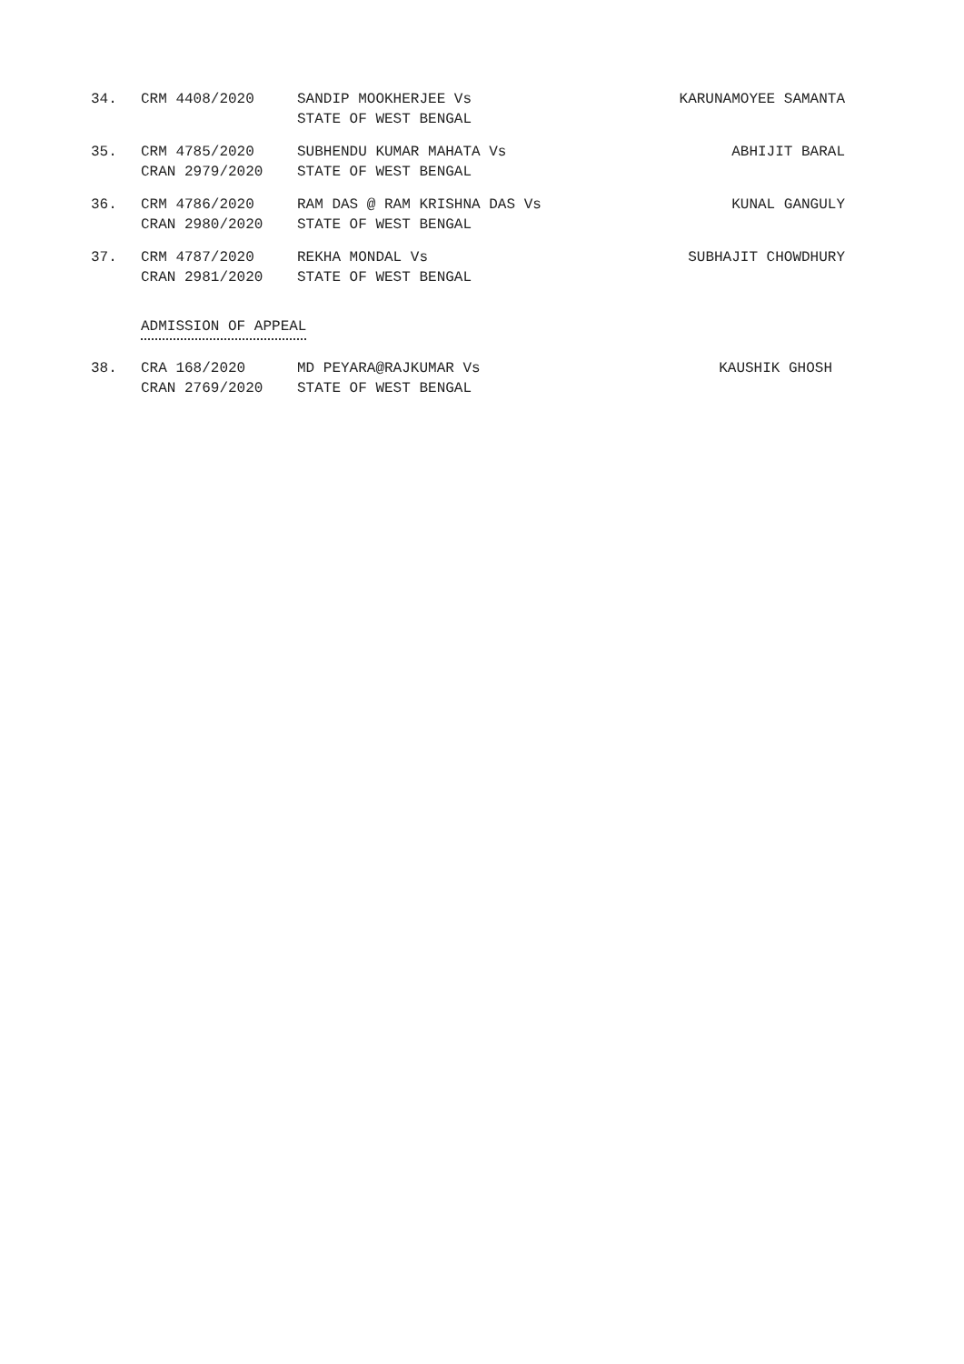| 34. | CRM 4408/2020 | SANDIP MOOKHERJEE Vs STATE OF WEST BENGAL | KARUNAMOYEE SAMANTA |
| 35. | CRM 4785/2020 CRAN 2979/2020 | SUBHENDU KUMAR MAHATA Vs STATE OF WEST BENGAL | ABHIJIT BARAL |
| 36. | CRM 4786/2020 CRAN 2980/2020 | RAM DAS @ RAM KRISHNA DAS Vs STATE OF WEST BENGAL | KUNAL GANGULY |
| 37. | CRM 4787/2020 CRAN 2981/2020 | REKHA MONDAL Vs STATE OF WEST BENGAL | SUBHAJIT CHOWDHURY |
ADMISSION OF APPEAL
| 38. | CRA 168/2020 CRAN 2769/2020 | MD PEYARA@RAJKUMAR Vs STATE OF WEST BENGAL | KAUSHIK GHOSH |